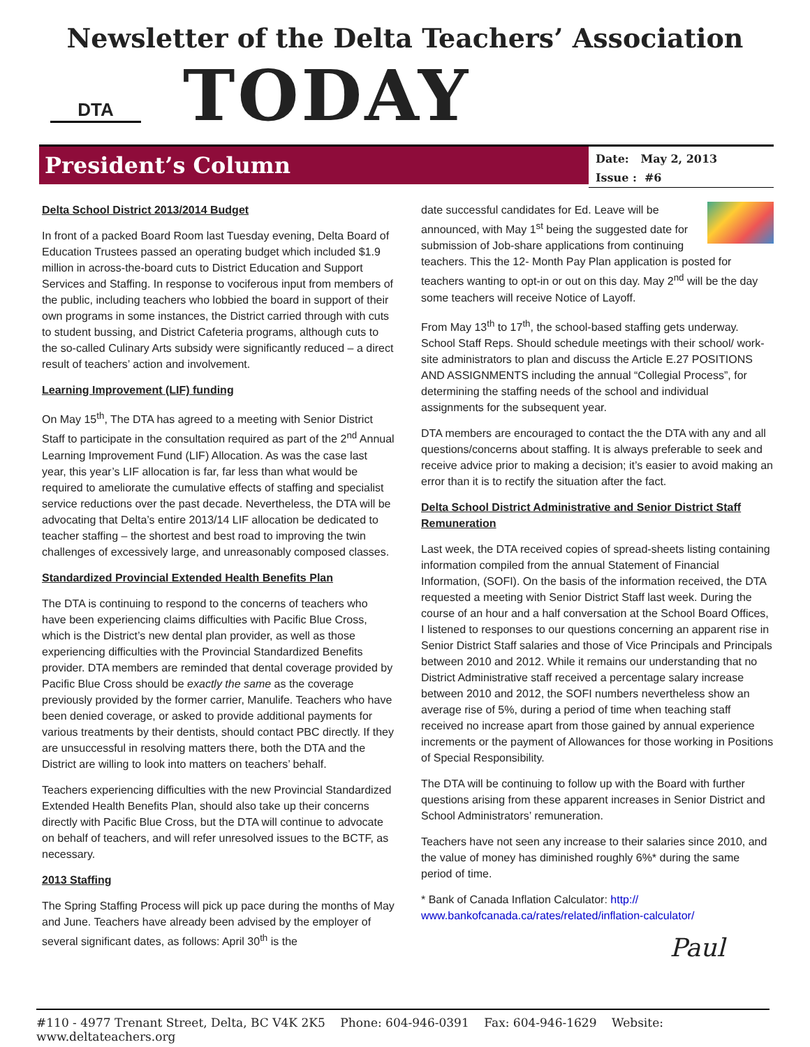Newsletter of the Delta Teachers’ Association
DTA
TODAY
President’s Column
Date: May 2, 2013
Issue : #6
Delta School District 2013/2014 Budget
In front of a packed Board Room last Tuesday evening, Delta Board of Education Trustees passed an operating budget which included $1.9 million in across-the-board cuts to District Education and Support Services and Staffing. In response to vociferous input from members of the public, including teachers who lobbied the board in support of their own programs in some instances, the District carried through with cuts to student bussing, and District Cafeteria programs, although cuts to the so-called Culinary Arts subsidy were significantly reduced – a direct result of teachers’ action and involvement.
Learning Improvement (LIF) funding
On May 15<sup>th</sup>, The DTA has agreed to a meeting with Senior District Staff to participate in the consultation required as part of the 2<sup>nd</sup> Annual Learning Improvement Fund (LIF) Allocation. As was the case last year, this year’s LIF allocation is far, far less than what would be required to ameliorate the cumulative effects of staffing and specialist service reductions over the past decade. Nevertheless, the DTA will be advocating that Delta’s entire 2013/14 LIF allocation be dedicated to teacher staffing – the shortest and best road to improving the twin challenges of excessively large, and unreasonably composed classes.
Standardized Provincial Extended Health Benefits Plan
The DTA is continuing to respond to the concerns of teachers who have been experiencing claims difficulties with Pacific Blue Cross, which is the District’s new dental plan provider, as well as those experiencing difficulties with the Provincial Standardized Benefits provider. DTA members are reminded that dental coverage provided by Pacific Blue Cross should be exactly the same as the coverage previously provided by the former carrier, Manulife. Teachers who have been denied coverage, or asked to provide additional payments for various treatments by their dentists, should contact PBC directly. If they are unsuccessful in resolving matters there, both the DTA and the District are willing to look into matters on teachers’ behalf.
Teachers experiencing difficulties with the new Provincial Standardized Extended Health Benefits Plan, should also take up their concerns directly with Pacific Blue Cross, but the DTA will continue to advocate on behalf of teachers, and will refer unresolved issues to the BCTF, as necessary.
2013 Staffing
The Spring Staffing Process will pick up pace during the months of May and June. Teachers have already been advised by the employer of several significant dates, as follows: April 30<sup>th</sup> is the
date successful candidates for Ed. Leave will be announced, with May 1<sup>st</sup> being the suggested date for submission of Job-share applications from continuing teachers. This the 12- Month Pay Plan application is posted for teachers wanting to opt-in or out on this day. May 2<sup>nd</sup> will be the day some teachers will receive Notice of Layoff.
From May 13<sup>th</sup> to 17<sup>th</sup>, the school-based staffing gets underway. School Staff Reps. Should schedule meetings with their school/ work-site administrators to plan and discuss the Article E.27 POSITIONS AND ASSIGNMENTS including the annual “Collegial Process”, for determining the staffing needs of the school and individual assignments for the subsequent year.
DTA members are encouraged to contact the the DTA with any and all questions/concerns about staffing. It is always preferable to seek and receive advice prior to making a decision; it’s easier to avoid making an error than it is to rectify the situation after the fact.
Delta School District Administrative and Senior District Staff Remuneration
Last week, the DTA received copies of spread-sheets listing containing information compiled from the annual Statement of Financial Information, (SOFI). On the basis of the information received, the DTA requested a meeting with Senior District Staff last week. During the course of an hour and a half conversation at the School Board Offices, I listened to responses to our questions concerning an apparent rise in Senior District Staff salaries and those of Vice Principals and Principals between 2010 and 2012. While it remains our understanding that no District Administrative staff received a percentage salary increase between 2010 and 2012, the SOFI numbers nevertheless show an average rise of 5%, during a period of time when teaching staff received no increase apart from those gained by annual experience increments or the payment of Allowances for those working in Positions of Special Responsibility.
The DTA will be continuing to follow up with the Board with further questions arising from these apparent increases in Senior District and School Administrators’ remuneration.
Teachers have not seen any increase to their salaries since 2010, and the value of money has diminished roughly 6%* during the same period of time.
* Bank of Canada Inflation Calculator: http:// www.bankofcanada.ca/rates/related/inflation-calculator/
Paul
#110 - 4977 Trenant Street, Delta, BC V4K 2K5 Phone: 604-946-0391 Fax: 604-946-1629 Website: www.deltateachers.org